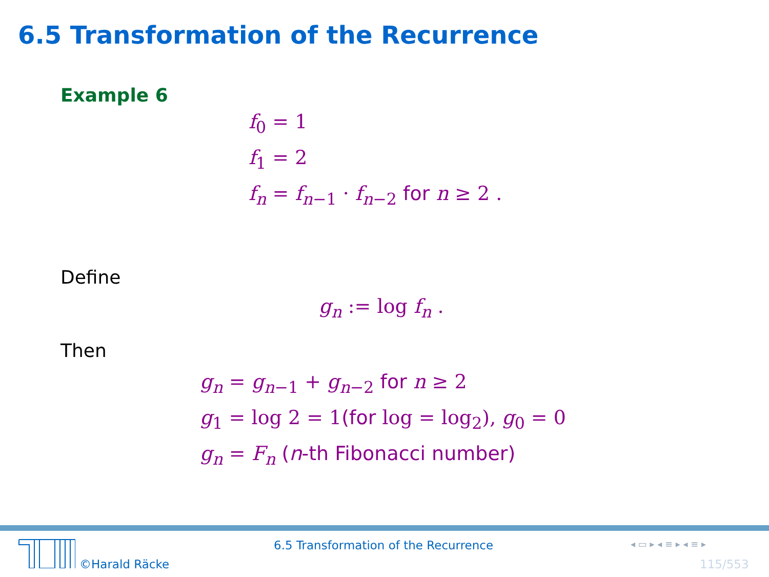6.5 Transformation of the Recurrence
Example 6
f<sub>0</sub> = 1
f<sub>1</sub> = 2
f<sub>n</sub> = f<sub>n−1</sub> · f<sub>n−2</sub> for n ≥ 2 .
Define
g<sub>n</sub> := log f<sub>n</sub> .
Then
g<sub>n</sub> = g<sub>n−1</sub> + g<sub>n−2</sub> for n ≥ 2
g<sub>1</sub> = log 2 = 1(for log = log<sub>2</sub>), g<sub>0</sub> = 0
g<sub>n</sub> = F<sub>n</sub> (n-th Fibonacci number)
©Harald Räcke
6.5 Transformation of the Recurrence
◂ ▭ ▸ ◂ ≡ ▸ ◂ ≡ ▸
115/553